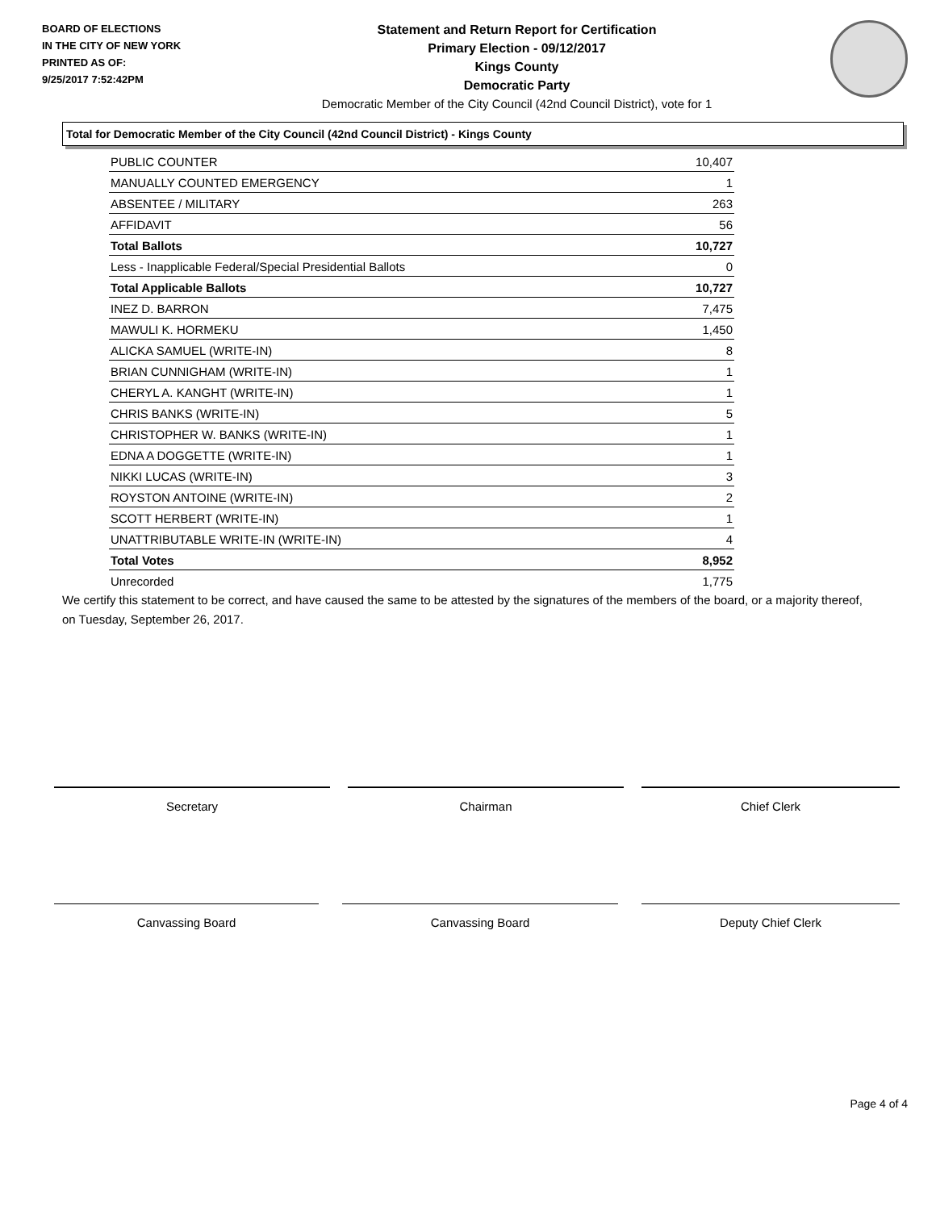BOARD OF ELECTIONS
IN THE CITY OF NEW YORK
PRINTED AS OF:
9/25/2017 7:52:42PM
Statement and Return Report for Certification
Primary Election - 09/12/2017
Kings County
Democratic Party
Democratic Member of the City Council (42nd Council District), vote for 1
Total for Democratic Member of the City Council (42nd Council District) - Kings County
| PUBLIC COUNTER | 10,407 |
| MANUALLY COUNTED EMERGENCY | 1 |
| ABSENTEE / MILITARY | 263 |
| AFFIDAVIT | 56 |
| Total Ballots | 10,727 |
| Less - Inapplicable Federal/Special Presidential Ballots | 0 |
| Total Applicable Ballots | 10,727 |
| INEZ D. BARRON | 7,475 |
| MAWULI K. HORMEKU | 1,450 |
| ALICKA SAMUEL (WRITE-IN) | 8 |
| BRIAN CUNNIGHAM (WRITE-IN) | 1 |
| CHERYL A. KANGHT (WRITE-IN) | 1 |
| CHRIS BANKS (WRITE-IN) | 5 |
| CHRISTOPHER W. BANKS (WRITE-IN) | 1 |
| EDNA A DOGGETTE (WRITE-IN) | 1 |
| NIKKI LUCAS (WRITE-IN) | 3 |
| ROYSTON ANTOINE (WRITE-IN) | 2 |
| SCOTT HERBERT (WRITE-IN) | 1 |
| UNATTRIBUTABLE WRITE-IN (WRITE-IN) | 4 |
| Total Votes | 8,952 |
| Unrecorded | 1,775 |
We certify this statement to be correct, and have caused the same to be attested by the signatures of the members of the board, or a majority thereof, on Tuesday, September 26, 2017.
Secretary Chairman Chief Clerk
Canvassing Board Canvassing Board Deputy Chief Clerk
Page 4 of 4